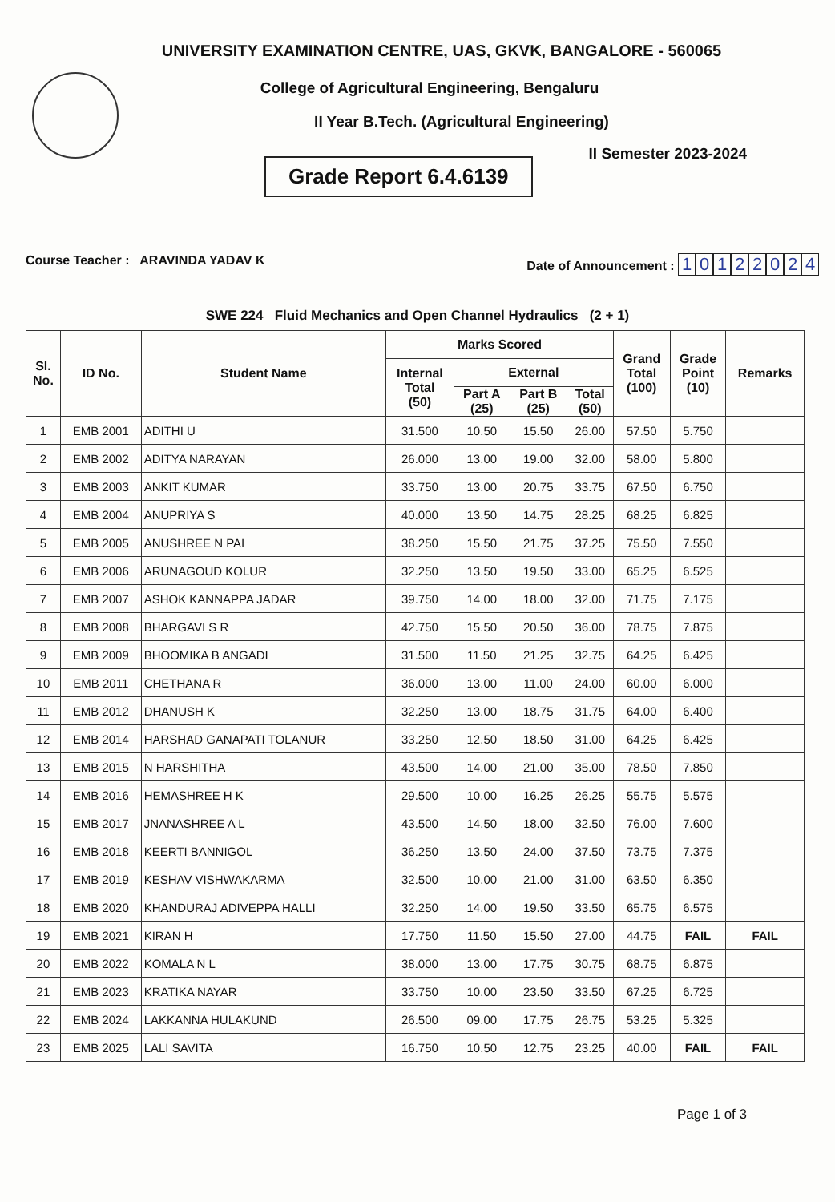UNIVERSITY EXAMINATION CENTRE, UAS, GKVK, BANGALORE - 560065
College of Agricultural Engineering, Bengaluru
II Year B.Tech. (Agricultural Engineering)
Grade Report 6.4.6139
II Semester 2023-2024
Course Teacher : ARAVINDA YADAV K
Date of Announcement : 10122024
SWE 224 Fluid Mechanics and Open Channel Hydraulics (2 + 1)
| Sl. No. | ID No. | Student Name | Marks Scored | | | | Grand Total (100) | Grade Point (10) | Remarks |
| --- | --- | --- | --- | --- | --- | --- | --- | --- | --- |
| | | | Internal Total (50) | External | | | | | |
| | | | | Part A (25) | Part B (25) | Total (50) | | | |
| 1 | EMB 2001 | ADITHI U | 31.500 | 10.50 | 15.50 | 26.00 | 57.50 | 5.750 | |
| 2 | EMB 2002 | ADITYA NARAYAN | 26.000 | 13.00 | 19.00 | 32.00 | 58.00 | 5.800 | |
| 3 | EMB 2003 | ANKIT KUMAR | 33.750 | 13.00 | 20.75 | 33.75 | 67.50 | 6.750 | |
| 4 | EMB 2004 | ANUPRIYA S | 40.000 | 13.50 | 14.75 | 28.25 | 68.25 | 6.825 | |
| 5 | EMB 2005 | ANUSHREE N PAI | 38.250 | 15.50 | 21.75 | 37.25 | 75.50 | 7.550 | |
| 6 | EMB 2006 | ARUNAGOUD KOLUR | 32.250 | 13.50 | 19.50 | 33.00 | 65.25 | 6.525 | |
| 7 | EMB 2007 | ASHOK KANNAPPA JADAR | 39.750 | 14.00 | 18.00 | 32.00 | 71.75 | 7.175 | |
| 8 | EMB 2008 | BHARGAVI S R | 42.750 | 15.50 | 20.50 | 36.00 | 78.75 | 7.875 | |
| 9 | EMB 2009 | BHOOMIKA B ANGADI | 31.500 | 11.50 | 21.25 | 32.75 | 64.25 | 6.425 | |
| 10 | EMB 2011 | CHETHANA R | 36.000 | 13.00 | 11.00 | 24.00 | 60.00 | 6.000 | |
| 11 | EMB 2012 | DHANUSH K | 32.250 | 13.00 | 18.75 | 31.75 | 64.00 | 6.400 | |
| 12 | EMB 2014 | HARSHAD GANAPATI TOLANUR | 33.250 | 12.50 | 18.50 | 31.00 | 64.25 | 6.425 | |
| 13 | EMB 2015 | N HARSHITHA | 43.500 | 14.00 | 21.00 | 35.00 | 78.50 | 7.850 | |
| 14 | EMB 2016 | HEMASHREE H K | 29.500 | 10.00 | 16.25 | 26.25 | 55.75 | 5.575 | |
| 15 | EMB 2017 | JNANASHREE A L | 43.500 | 14.50 | 18.00 | 32.50 | 76.00 | 7.600 | |
| 16 | EMB 2018 | KEERTI BANNIGOL | 36.250 | 13.50 | 24.00 | 37.50 | 73.75 | 7.375 | |
| 17 | EMB 2019 | KESHAV VISHWAKARMA | 32.500 | 10.00 | 21.00 | 31.00 | 63.50 | 6.350 | |
| 18 | EMB 2020 | KHANDURAJ ADIVEPPA HALLI | 32.250 | 14.00 | 19.50 | 33.50 | 65.75 | 6.575 | |
| 19 | EMB 2021 | KIRAN H | 17.750 | 11.50 | 15.50 | 27.00 | 44.75 | FAIL | FAIL |
| 20 | EMB 2022 | KOMALA N L | 38.000 | 13.00 | 17.75 | 30.75 | 68.75 | 6.875 | |
| 21 | EMB 2023 | KRATIKA NAYAR | 33.750 | 10.00 | 23.50 | 33.50 | 67.25 | 6.725 | |
| 22 | EMB 2024 | LAKKANNA HULAKUND | 26.500 | 09.00 | 17.75 | 26.75 | 53.25 | 5.325 | |
| 23 | EMB 2025 | LALI SAVITA | 16.750 | 10.50 | 12.75 | 23.25 | 40.00 | FAIL | FAIL |
Page 1 of 3